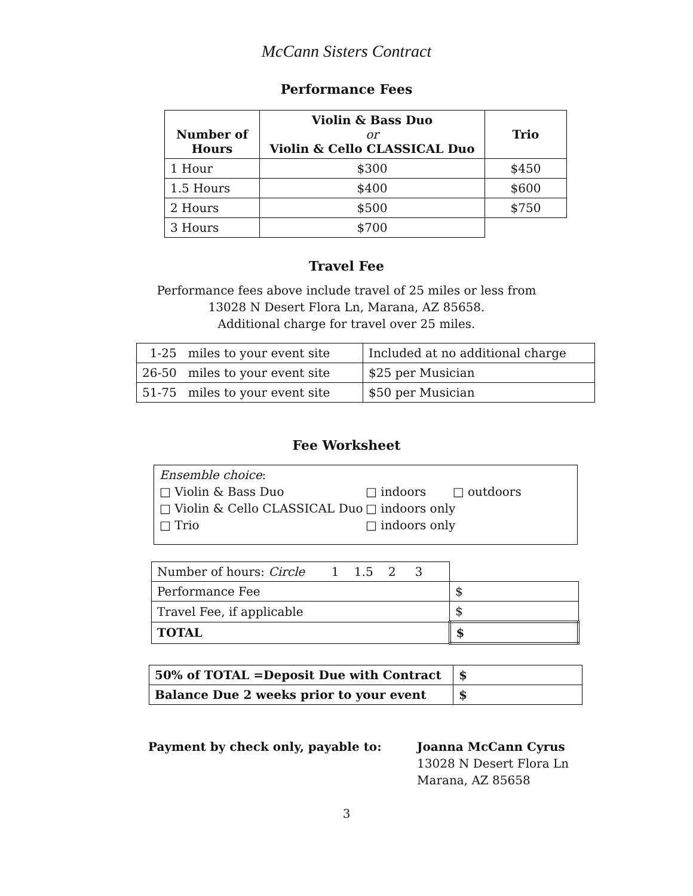McCann Sisters Contract
Performance Fees
| Number of Hours | Violin & Bass Duo or Violin & Cello CLASSICAL Duo | Trio |
| --- | --- | --- |
| 1 Hour | $300 | $450 |
| 1.5 Hours | $400 | $600 |
| 2 Hours | $500 | $750 |
| 3 Hours | $700 | |
Travel Fee
Performance fees above include travel of 25 miles or less from
13028 N Desert Flora Ln, Marana, AZ 85658.
Additional charge for travel over 25 miles.
| 1-25 miles to your event site | Included at no additional charge |
| 26-50 miles to your event site | $25 per Musician |
| 51-75 miles to your event site | $50 per Musician |
Fee Worksheet
Ensemble choice:
□ Violin & Bass Duo □ indoors □ outdoors
□ Violin & Cello CLASSICAL Duo □ indoors only
□ Trio □ indoors only
| Number of hours: Circle 1 1.5 2 3 | |
| Performance Fee | $ |
| Travel Fee, if applicable | $ |
| TOTAL | $ |
| 50% of TOTAL =Deposit Due with Contract | $ |
| Balance Due 2 weeks prior to your event | $ |
Payment by check only, payable to: Joanna McCann Cyrus
13028 N Desert Flora Ln
Marana, AZ 85658
3